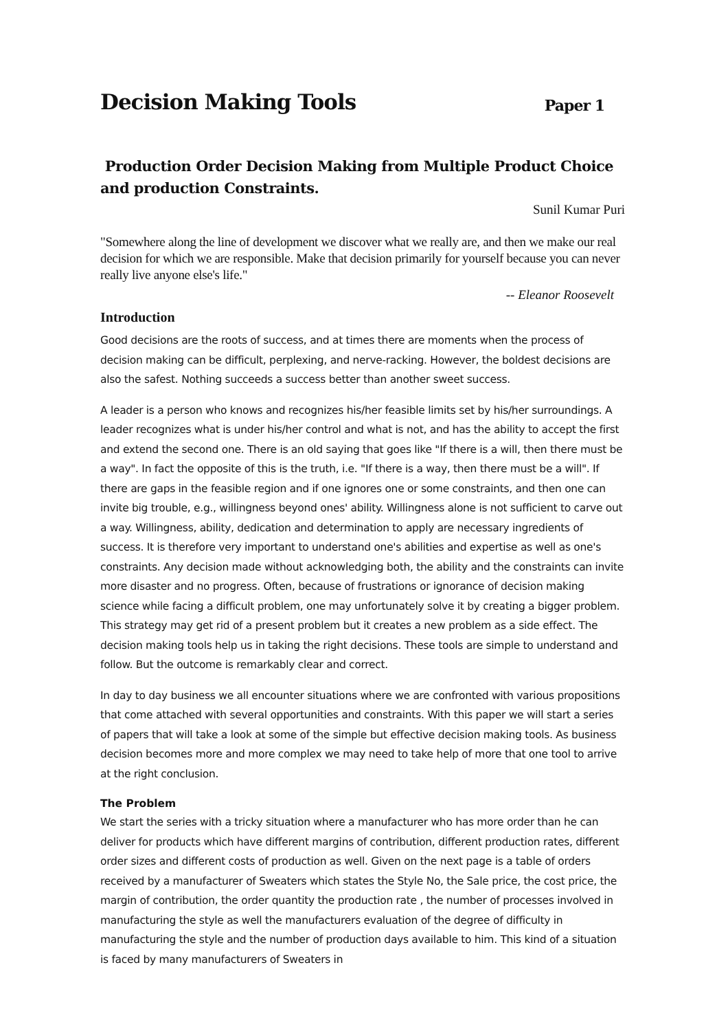Decision Making Tools Paper 1
Production Order Decision Making from Multiple Product Choice and production Constraints.
Sunil Kumar Puri
"Somewhere along the line of development we discover what we really are, and then we make our real decision for which we are responsible. Make that decision primarily for yourself because you can never really live anyone else's life."
-- Eleanor Roosevelt
Introduction
Good decisions are the roots of success, and at times there are moments when the process of decision making can be difficult, perplexing, and nerve-racking. However, the boldest decisions are also the safest. Nothing succeeds a success better than another sweet success.
A leader is a person who knows and recognizes his/her feasible limits set by his/her surroundings. A leader recognizes what is under his/her control and what is not, and has the ability to accept the first and extend the second one. There is an old saying that goes like "If there is a will, then there must be a way". In fact the opposite of this is the truth, i.e. "If there is a way, then there must be a will". If there are gaps in the feasible region and if one ignores one or some constraints, and then one can invite big trouble, e.g., willingness beyond ones' ability. Willingness alone is not sufficient to carve out a way. Willingness, ability, dedication and determination to apply are necessary ingredients of success. It is therefore very important to understand one's abilities and expertise as well as one's constraints. Any decision made without acknowledging both, the ability and the constraints can invite more disaster and no progress. Often, because of frustrations or ignorance of decision making science while facing a difficult problem, one may unfortunately solve it by creating a bigger problem. This strategy may get rid of a present problem but it creates a new problem as a side effect. The decision making tools help us in taking the right decisions. These tools are simple to understand and follow. But the outcome is remarkably clear and correct.
In day to day business we all encounter situations where we are confronted with various propositions that come attached with several opportunities and constraints. With this paper we will start a series of papers that will take a look at some of the simple but effective decision making tools. As business decision becomes more and more complex we may need to take help of more that one tool to arrive at the right conclusion.
The Problem
We start the series with a tricky situation where a manufacturer who has more order than he can deliver for products which have different margins of contribution, different production rates, different order sizes and different costs of production as well. Given on the next page is a table of orders received by a manufacturer of Sweaters which states the Style No, the Sale price, the cost price, the margin of contribution, the order quantity the production rate , the number of processes involved in manufacturing the style as well the manufacturers evaluation of the degree of difficulty in manufacturing the style and the number of production days available to him. This kind of a situation is faced by many manufacturers of Sweaters in